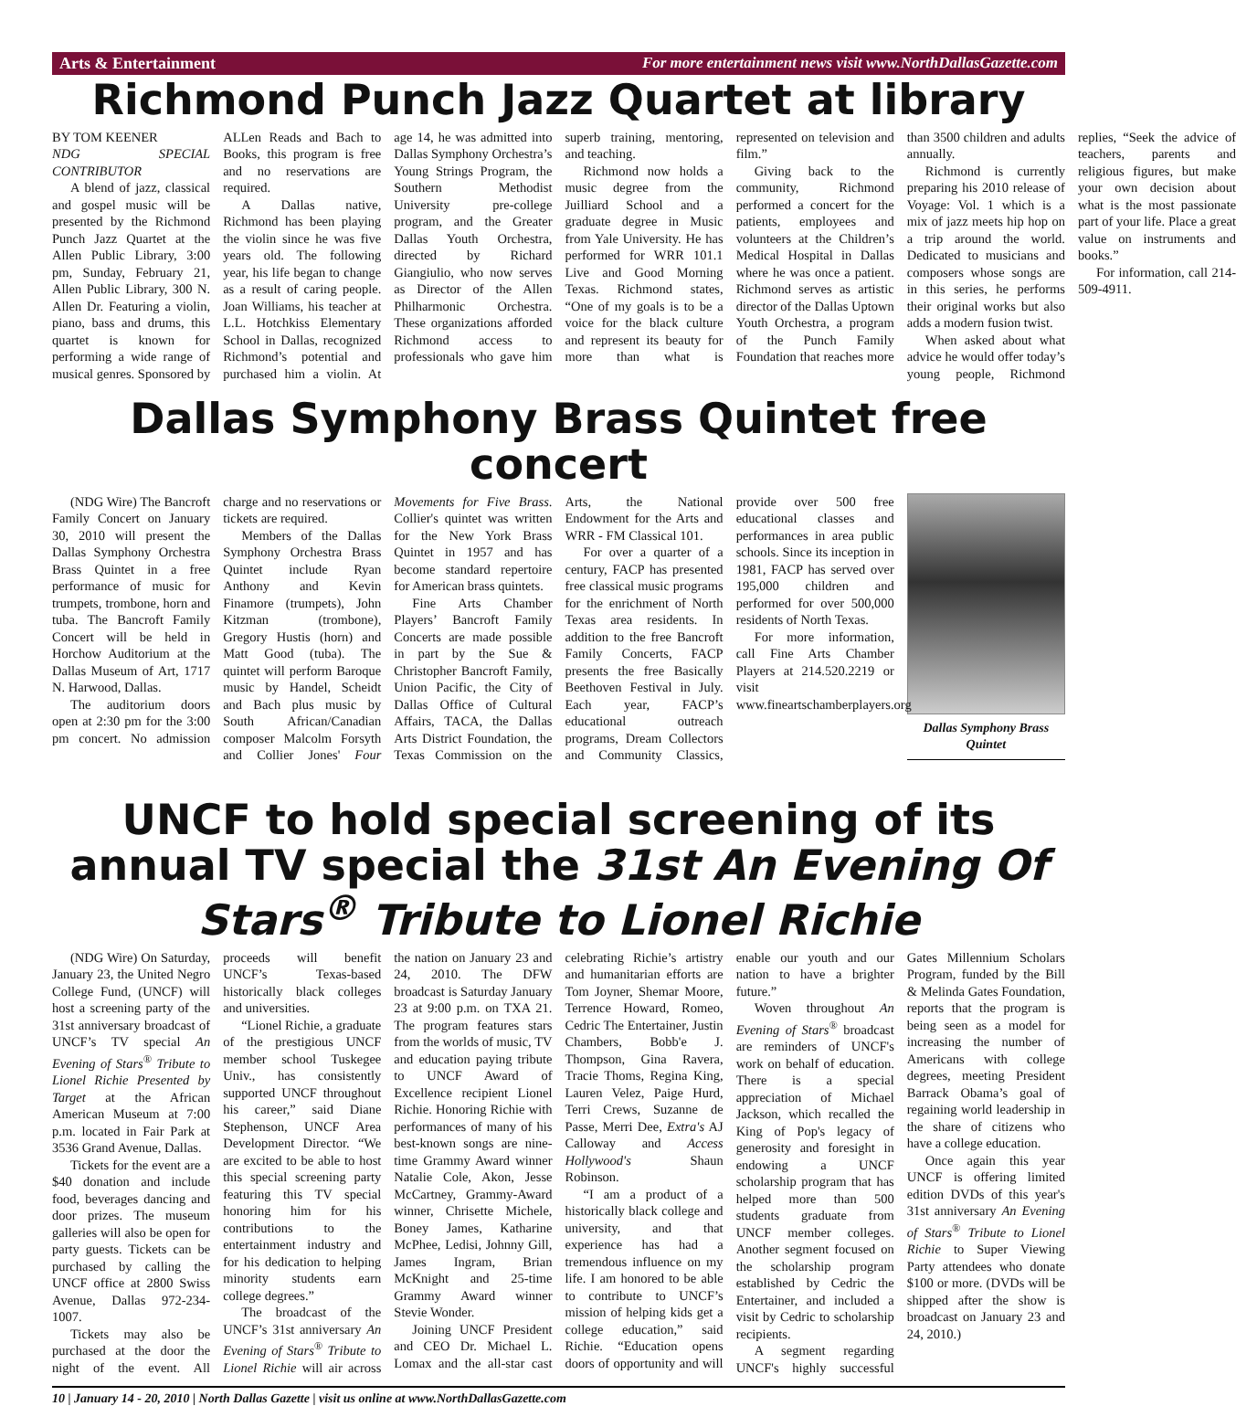Arts & Entertainment For more entertainment news visit www.NorthDallasGazette.com
Richmond Punch Jazz Quartet at library
BY TOM KEENER
NDG SPECIAL CONTRIBUTOR
A blend of jazz, classical and gospel music will be presented by the Richmond Punch Jazz Quartet at the Allen Public Library, 3:00 pm, Sunday, February 21, Allen Public Library, 300 N. Allen Dr. Featuring a violin, piano, bass and drums, this quartet is known for performing a wide range of musical genres. Sponsored by ALLen Reads and Bach to Books, this program is free and no reservations are required.
A Dallas native, Richmond has been playing the violin since he was five years old. The following year, his life began to change as a result of caring people. Joan Williams, his teacher at L.L. Hotchkiss Elementary School in Dallas, recognized Richmond’s potential and purchased him a violin. At age 14, he was admitted into Dallas Symphony Orchestra’s Young Strings Program, the Southern Methodist University pre-college program, and the Greater Dallas Youth Orchestra, directed by Richard Giangiulio, who now serves as Director of the Allen Philharmonic Orchestra. These organizations afforded Richmond access to professionals who gave him superb training, mentoring, and teaching.
Richmond now holds a music degree from the Juilliard School and a graduate degree in Music from Yale University. He has performed for WRR 101.1 Live and Good Morning Texas. Richmond states, “One of my goals is to be a voice for the black culture and represent its beauty for more than what is represented on television and film.”
Giving back to the community, Richmond performed a concert for the patients, employees and volunteers at the Children’s Medical Hospital in Dallas where he was once a patient. Richmond serves as artistic director of the Dallas Uptown Youth Orchestra, a program of the Punch Family Foundation that reaches more than 3500 children and adults annually.
Richmond is currently preparing his 2010 release of Voyage: Vol. 1 which is a mix of jazz meets hip hop on a trip around the world. Dedicated to musicians and composers whose songs are in this series, he performs their original works but also adds a modern fusion twist.
When asked about what advice he would offer today’s young people, Richmond replies, “Seek the advice of teachers, parents and religious figures, but make your own decision about what is the most passionate part of your life. Place a great value on instruments and books.”
For information, call 214-509-4911.
Dallas Symphony Brass Quintet free concert
(NDG Wire) The Bancroft Family Concert on January 30, 2010 will present the Dallas Symphony Orchestra Brass Quintet in a free performance of music for trumpets, trombone, horn and tuba. The Bancroft Family Concert will be held in Horchow Auditorium at the Dallas Museum of Art, 1717 N. Harwood, Dallas.
The auditorium doors open at 2:30 pm for the 3:00 pm concert. No admission charge and no reservations or tickets are required.
Members of the Dallas Symphony Orchestra Brass Quintet include Ryan Anthony and Kevin Finamore (trumpets), John Kitzman (trombone), Gregory Hustis (horn) and Matt Good (tuba). The quintet will perform Baroque music by Handel, Scheidt and Bach plus music by South African/Canadian composer Malcolm Forsyth and Collier Jones' Four Movements for Five Brass. Collier's quintet was written for the New York Brass Quintet in 1957 and has become standard repertoire for American brass quintets.
Fine Arts Chamber Players’ Bancroft Family Concerts are made possible in part by the Sue & Christopher Bancroft Family, Union Pacific, the City of Dallas Office of Cultural Affairs, TACA, the Dallas Arts District Foundation, the Texas Commission on the Arts, the National Endowment for the Arts and WRR - FM Classical 101.
For over a quarter of a century, FACP has presented free classical music programs for the enrichment of North Texas area residents. In addition to the free Bancroft Family Concerts, FACP presents the free Basically Beethoven Festival in July. Each year, FACP’s educational outreach programs, Dream Collectors and Community Classics, provide over 500 free educational classes and performances in area public schools. Since its inception in 1981, FACP has served over 195,000 children and performed for over 500,000 residents of North Texas.
For more information, call Fine Arts Chamber Players at 214.520.2219 or visit www.fineartschamberplayers.org
Dallas Symphony Brass Quintet
UNCF to hold special screening of its annual TV special the 31st An Evening Of Stars<sup>®</sup> Tribute to Lionel Richie
(NDG Wire) On Saturday, January 23, the United Negro College Fund, (UNCF) will host a screening party of the 31st anniversary broadcast of UNCF’s TV special An Evening of Stars<sup>®</sup> Tribute to Lionel Richie Presented by Target at the African American Museum at 7:00 p.m. located in Fair Park at 3536 Grand Avenue, Dallas.
Tickets for the event are a $40 donation and include food, beverages dancing and door prizes. The museum galleries will also be open for party guests. Tickets can be purchased by calling the UNCF office at 2800 Swiss Avenue, Dallas 972-234-1007.
Tickets may also be purchased at the door the night of the event. All proceeds will benefit UNCF’s Texas-based historically black colleges and universities.
“Lionel Richie, a graduate of the prestigious UNCF member school Tuskegee Univ., has consistently supported UNCF throughout his career,” said Diane Stephenson, UNCF Area Development Director. “We are excited to be able to host this special screening party featuring this TV special honoring him for his contributions to the entertainment industry and for his dedication to helping minority students earn college degrees.”
The broadcast of the UNCF’s 31st anniversary An Evening of Stars<sup>®</sup> Tribute to Lionel Richie will air across the nation on January 23 and 24, 2010. The DFW broadcast is Saturday January 23 at 9:00 p.m. on TXA 21. The program features stars from the worlds of music, TV and education paying tribute to UNCF Award of Excellence recipient Lionel Richie. Honoring Richie with performances of many of his best-known songs are nine-time Grammy Award winner Natalie Cole, Akon, Jesse McCartney, Grammy-Award winner, Chrisette Michele, Boney James, Katharine McPhee, Ledisi, Johnny Gill, James Ingram, Brian McKnight and 25-time Grammy Award winner Stevie Wonder.
Joining UNCF President and CEO Dr. Michael L. Lomax and the all-star cast celebrating Richie’s artistry and humanitarian efforts are Tom Joyner, Shemar Moore, Terrence Howard, Romeo, Cedric The Entertainer, Justin Chambers, Bobb'e J. Thompson, Gina Ravera, Tracie Thoms, Regina King, Lauren Velez, Paige Hurd, Terri Crews, Suzanne de Passe, Merri Dee, Extra's AJ Calloway and Access Hollywood's Shaun Robinson.
“I am a product of a historically black college and university, and that experience has had a tremendous influence on my life. I am honored to be able to contribute to UNCF’s mission of helping kids get a college education,” said Richie. “Education opens doors of opportunity and will enable our youth and our nation to have a brighter future.”
Woven throughout An Evening of Stars<sup>®</sup> broadcast are reminders of UNCF's work on behalf of education. There is a special appreciation of Michael Jackson, which recalled the King of Pop's legacy of generosity and foresight in endowing a UNCF scholarship program that has helped more than 500 students graduate from UNCF member colleges. Another segment focused on the scholarship program established by Cedric the Entertainer, and included a visit by Cedric to scholarship recipients.
A segment regarding UNCF's highly successful Gates Millennium Scholars Program, funded by the Bill & Melinda Gates Foundation, reports that the program is being seen as a model for increasing the number of Americans with college degrees, meeting President Barrack Obama’s goal of regaining world leadership in the share of citizens who have a college education.
Once again this year UNCF is offering limited edition DVDs of this year's 31st anniversary An Evening of Stars<sup>®</sup> Tribute to Lionel Richie to Super Viewing Party attendees who donate $100 or more. (DVDs will be shipped after the show is broadcast on January 23 and 24, 2010.)
10 | January 14 - 20, 2010 | North Dallas Gazette | visit us online at www.NorthDallasGazette.com